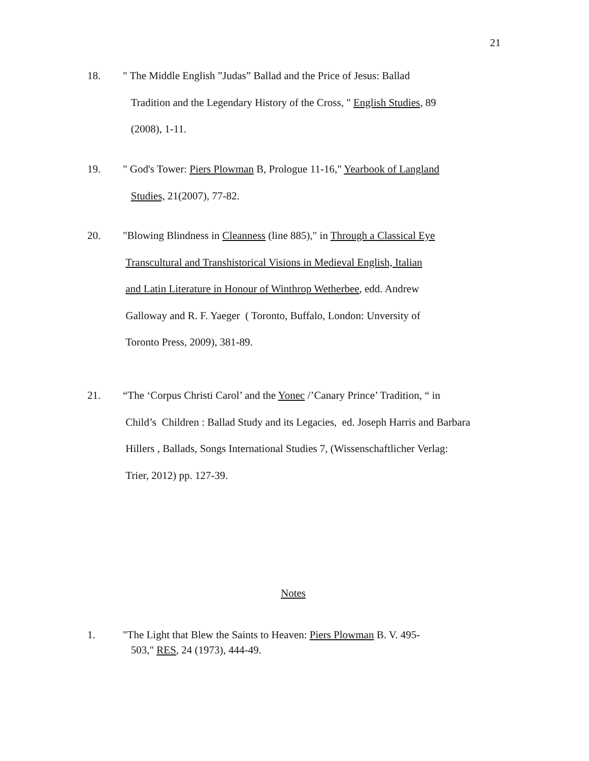21
18. " The Middle English ”Judas” Ballad and the Price of Jesus: Ballad
Tradition and the Legendary History of the Cross, " English Studies, 89
(2008), 1-11.
19. " God's Tower: Piers Plowman B, Prologue 11-16," Yearbook of Langland
Studies, 21(2007), 77-82.
20. "Blowing Blindness in Cleanness (line 885)," in Through a Classical Eye
Transcultural and Transhistorical Visions in Medieval English, Italian
and Latin Literature in Honour of Winthrop Wetherbee, edd. Andrew
Galloway and R. F. Yaeger ( Toronto, Buffalo, London: Unversity of
Toronto Press, 2009), 381-89.
21. “The ‘Corpus Christi Carol’ and the Yonec /’Canary Prince’ Tradition, “ in
Child’s Children : Ballad Study and its Legacies, ed. Joseph Harris and Barbara
Hillers , Ballads, Songs International Studies 7, (Wissenschaftlicher Verlag:
Trier, 2012) pp. 127-39.
Notes
1. "The Light that Blew the Saints to Heaven: Piers Plowman B. V. 495-
503," RES, 24 (1973), 444-49.